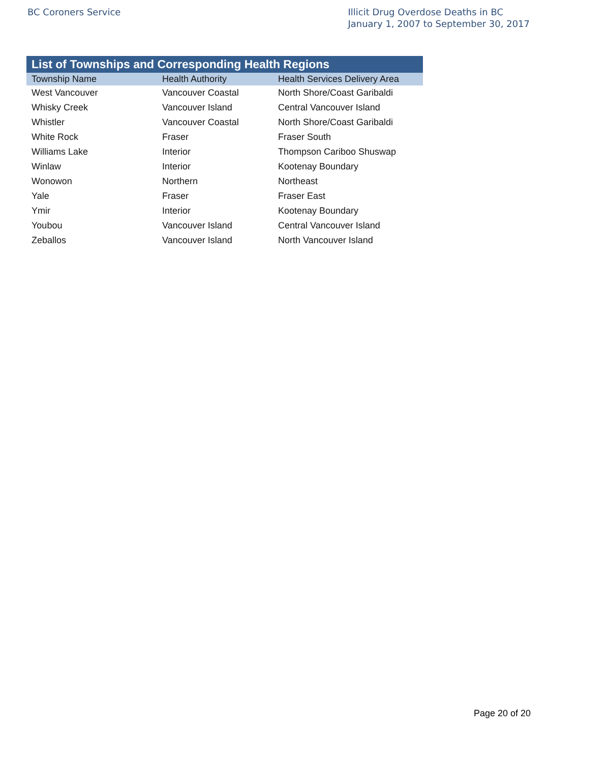BC Coroners Service Illicit Drug Overdose Deaths in BC
January 1, 2007 to September 30, 2017
| List of Townships and Corresponding Health Regions | | |
| --- | --- | --- |
| Township Name | Health Authority | Health Services Delivery Area |
| West Vancouver | Vancouver Coastal | North Shore/Coast Garibaldi |
| Whisky Creek | Vancouver Island | Central Vancouver Island |
| Whistler | Vancouver Coastal | North Shore/Coast Garibaldi |
| White Rock | Fraser | Fraser South |
| Williams Lake | Interior | Thompson Cariboo Shuswap |
| Winlaw | Interior | Kootenay Boundary |
| Wonowon | Northern | Northeast |
| Yale | Fraser | Fraser East |
| Ymir | Interior | Kootenay Boundary |
| Youbou | Vancouver Island | Central Vancouver Island |
| Zeballos | Vancouver Island | North Vancouver Island |
Page 20 of 20